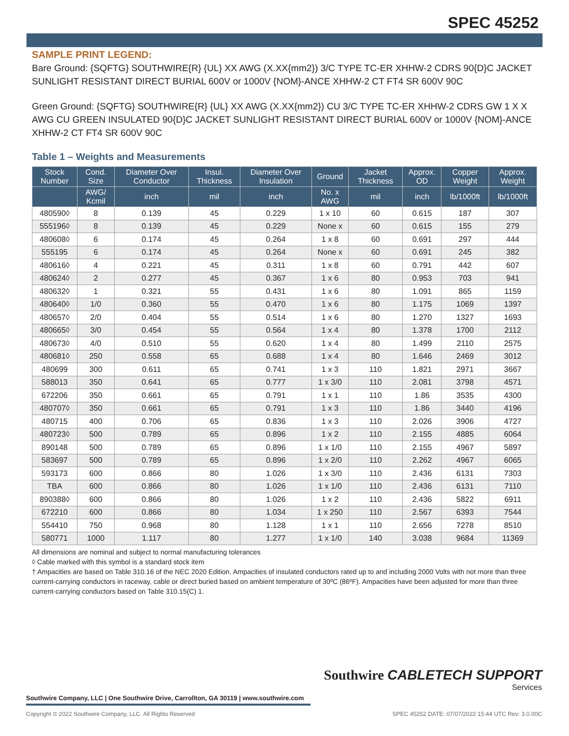SPEC 45252
SAMPLE PRINT LEGEND:
Bare Ground: {SQFTG} SOUTHWIRE{R} {UL} XX AWG (X.XX{mm2}) 3/C TYPE TC-ER XHHW-2 CDRS 90{D}C JACKET SUNLIGHT RESISTANT DIRECT BURIAL 600V or 1000V {NOM}-ANCE XHHW-2 CT FT4 SR 600V 90C
Green Ground: {SQFTG} SOUTHWIRE{R} {UL} XX AWG (X.XX{mm2}) CU 3/C TYPE TC-ER XHHW-2 CDRS GW 1 X X AWG CU GREEN INSULATED 90{D}C JACKET SUNLIGHT RESISTANT DIRECT BURIAL 600V or 1000V {NOM}-ANCE XHHW-2 CT FT4 SR 600V 90C
Table 1 – Weights and Measurements
| Stock Number | Cond. Size | Diameter Over Conductor | Insul. Thickness | Diameter Over Insulation | Ground | Jacket Thickness | Approx. OD | Copper Weight | Approx. Weight |
| --- | --- | --- | --- | --- | --- | --- | --- | --- | --- |
| | AWG/ Kcmil | inch | mil | inch | No. x AWG | mil | inch | lb/1000ft | lb/1000ft |
| 480590◊ | 8 | 0.139 | 45 | 0.229 | 1 x 10 | 60 | 0.615 | 187 | 307 |
| 555196◊ | 8 | 0.139 | 45 | 0.229 | None x | 60 | 0.615 | 155 | 279 |
| 480608◊ | 6 | 0.174 | 45 | 0.264 | 1 x 8 | 60 | 0.691 | 297 | 444 |
| 555195 | 6 | 0.174 | 45 | 0.264 | None x | 60 | 0.691 | 245 | 382 |
| 480616◊ | 4 | 0.221 | 45 | 0.311 | 1 x 8 | 60 | 0.791 | 442 | 607 |
| 480624◊ | 2 | 0.277 | 45 | 0.367 | 1 x 6 | 80 | 0.953 | 703 | 941 |
| 480632◊ | 1 | 0.321 | 55 | 0.431 | 1 x 6 | 80 | 1.091 | 865 | 1159 |
| 480640◊ | 1/0 | 0.360 | 55 | 0.470 | 1 x 6 | 80 | 1.175 | 1069 | 1397 |
| 480657◊ | 2/0 | 0.404 | 55 | 0.514 | 1 x 6 | 80 | 1.270 | 1327 | 1693 |
| 480665◊ | 3/0 | 0.454 | 55 | 0.564 | 1 x 4 | 80 | 1.378 | 1700 | 2112 |
| 480673◊ | 4/0 | 0.510 | 55 | 0.620 | 1 x 4 | 80 | 1.499 | 2110 | 2575 |
| 480681◊ | 250 | 0.558 | 65 | 0.688 | 1 x 4 | 80 | 1.646 | 2469 | 3012 |
| 480699 | 300 | 0.611 | 65 | 0.741 | 1 x 3 | 110 | 1.821 | 2971 | 3667 |
| 588013 | 350 | 0.641 | 65 | 0.777 | 1 x 3/0 | 110 | 2.081 | 3798 | 4571 |
| 672206 | 350 | 0.661 | 65 | 0.791 | 1 x 1 | 110 | 1.86 | 3535 | 4300 |
| 480707◊ | 350 | 0.661 | 65 | 0.791 | 1 x 3 | 110 | 1.86 | 3440 | 4196 |
| 480715 | 400 | 0.706 | 65 | 0.836 | 1 x 3 | 110 | 2.026 | 3906 | 4727 |
| 480723◊ | 500 | 0.789 | 65 | 0.896 | 1 x 2 | 110 | 2.155 | 4885 | 6064 |
| 890148 | 500 | 0.789 | 65 | 0.896 | 1 x 1/0 | 110 | 2.155 | 4967 | 5897 |
| 583697 | 500 | 0.789 | 65 | 0.896 | 1 x 2/0 | 110 | 2.262 | 4967 | 6065 |
| 593173 | 600 | 0.866 | 80 | 1.026 | 1 x 3/0 | 110 | 2.436 | 6131 | 7303 |
| TBA | 600 | 0.866 | 80 | 1.026 | 1 x 1/0 | 110 | 2.436 | 6131 | 7110 |
| 890388◊ | 600 | 0.866 | 80 | 1.026 | 1 x 2 | 110 | 2.436 | 5822 | 6911 |
| 672210 | 600 | 0.866 | 80 | 1.034 | 1 x 250 | 110 | 2.567 | 6393 | 7544 |
| 554410 | 750 | 0.968 | 80 | 1.128 | 1 x 1 | 110 | 2.656 | 7278 | 8510 |
| 580771 | 1000 | 1.117 | 80 | 1.277 | 1 x 1/0 | 140 | 3.038 | 9684 | 11369 |
All dimensions are nominal and subject to normal manufacturing tolerances
◊ Cable marked with this symbol is a standard stock item
† Ampacities are based on Table 310.16 of the NEC 2020 Edition. Ampacities of insulated conductors rated up to and including 2000 Volts with not more than three current-carrying conductors in raceway, cable or direct buried based on ambient temperature of 30ºC (86ºF). Ampacities have been adjusted for more than three current-carrying conductors based on Table 310.15(C) 1.
Southwire CABLETECH SUPPORT
Services
Southwire Company, LLC | One Southwire Drive, Carrollton, GA 30119 | www.southwire.com
Copyright © 2022 Southwire Company, LLC. All Rights Reserved SPEC 45252 DATE: 07/07/2022 15:44 UTC Rev: 3.0.00C